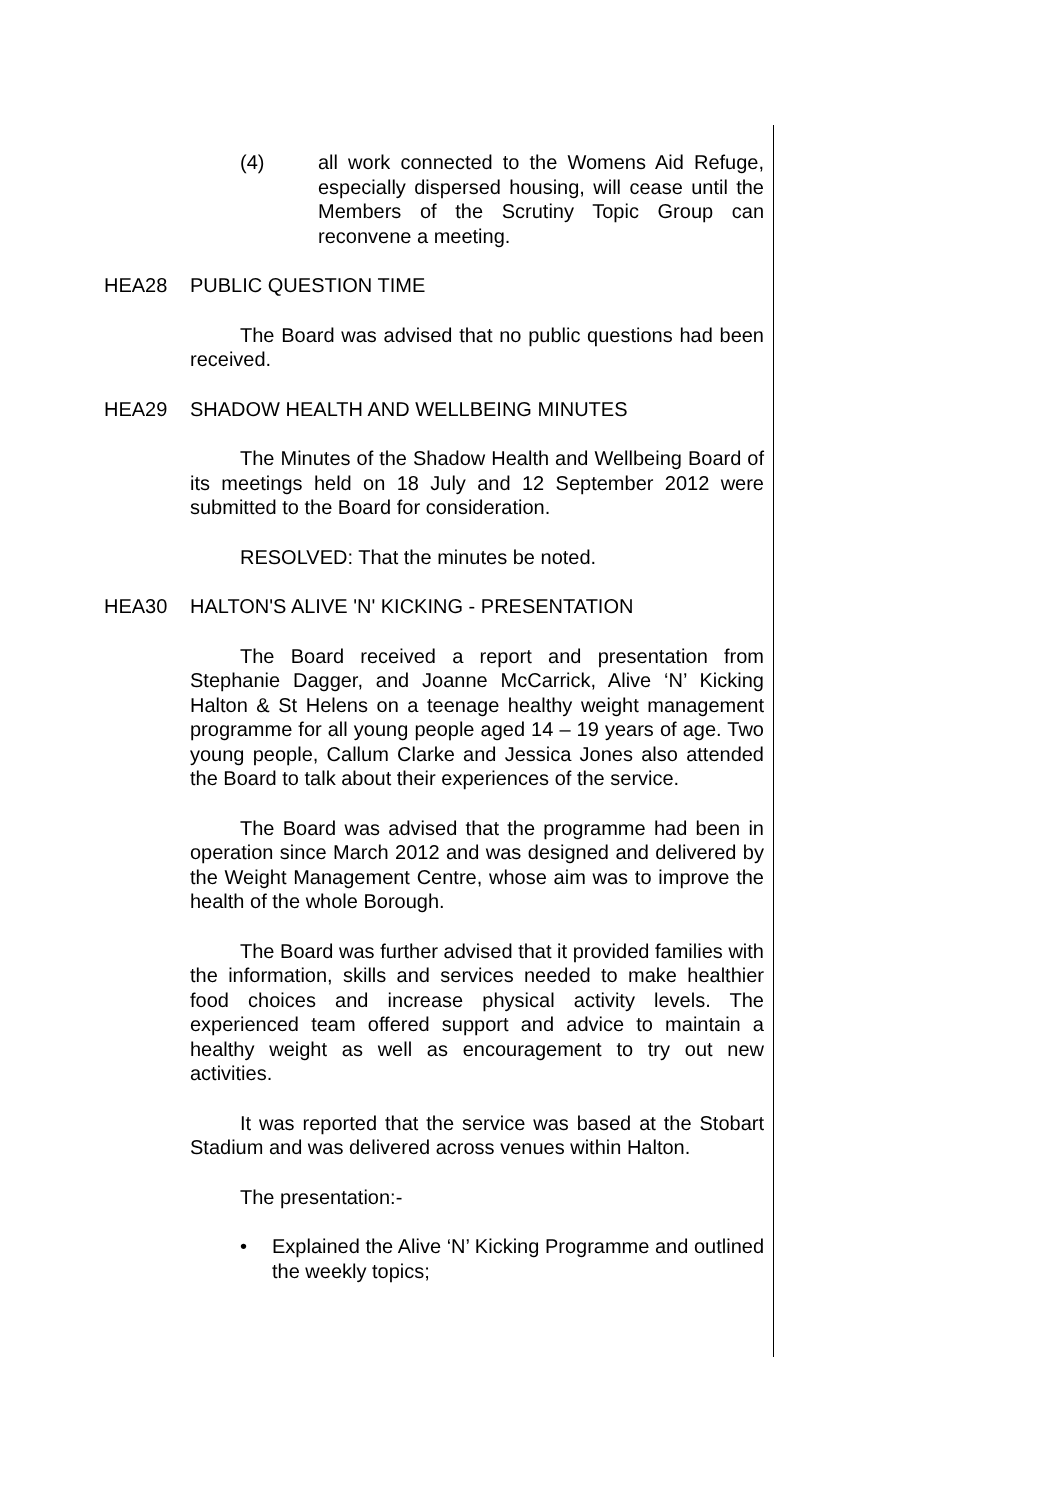(4) all work connected to the Womens Aid Refuge, especially dispersed housing, will cease until the Members of the Scrutiny Topic Group can reconvene a meeting.
HEA28 PUBLIC QUESTION TIME
The Board was advised that no public questions had been received.
HEA29 SHADOW HEALTH AND WELLBEING MINUTES
The Minutes of the Shadow Health and Wellbeing Board of its meetings held on 18 July and 12 September 2012 were submitted to the Board for consideration.
RESOLVED: That the minutes be noted.
HEA30 HALTON'S ALIVE 'N' KICKING - PRESENTATION
The Board received a report and presentation from Stephanie Dagger, and Joanne McCarrick, Alive ‘N’ Kicking Halton & St Helens on a teenage healthy weight management programme for all young people aged 14 – 19 years of age. Two young people, Callum Clarke and Jessica Jones also attended the Board to talk about their experiences of the service.
The Board was advised that the programme had been in operation since March 2012 and was designed and delivered by the Weight Management Centre, whose aim was to improve the health of the whole Borough.
The Board was further advised that it provided families with the information, skills and services needed to make healthier food choices and increase physical activity levels. The experienced team offered support and advice to maintain a healthy weight as well as encouragement to try out new activities.
It was reported that the service was based at the Stobart Stadium and was delivered across venues within Halton.
The presentation:-
• Explained the Alive ‘N’ Kicking Programme and outlined the weekly topics;